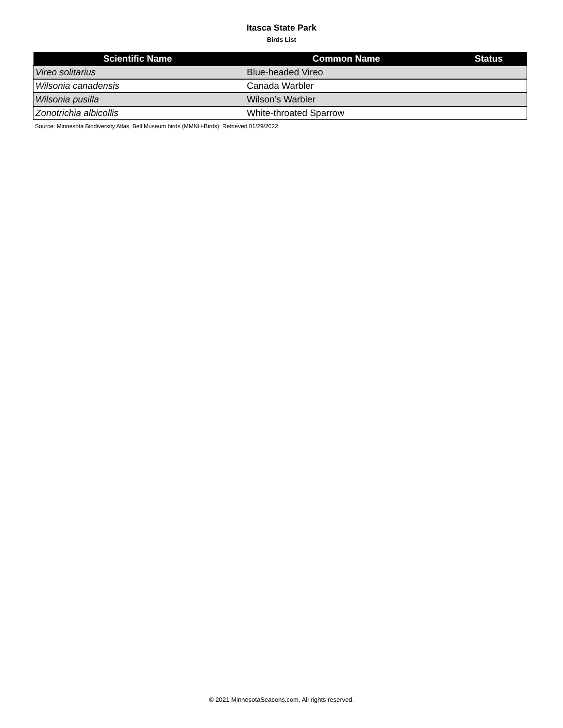Itasca State Park
Birds List
| Scientific Name | Common Name | Status |
| --- | --- | --- |
| Vireo solitarius | Blue-headed Vireo | |
| Wilsonia canadensis | Canada Warbler | |
| Wilsonia pusilla | Wilson’s Warbler | |
| Zonotrichia albicollis | White-throated Sparrow | |
Source: Minnesota Biodiversity Atlas, Bell Museum birds (MMNH-Birds); Retrieved 01/29/2022
© 2021 MinnesotaSeasons.com. All rights reserved.